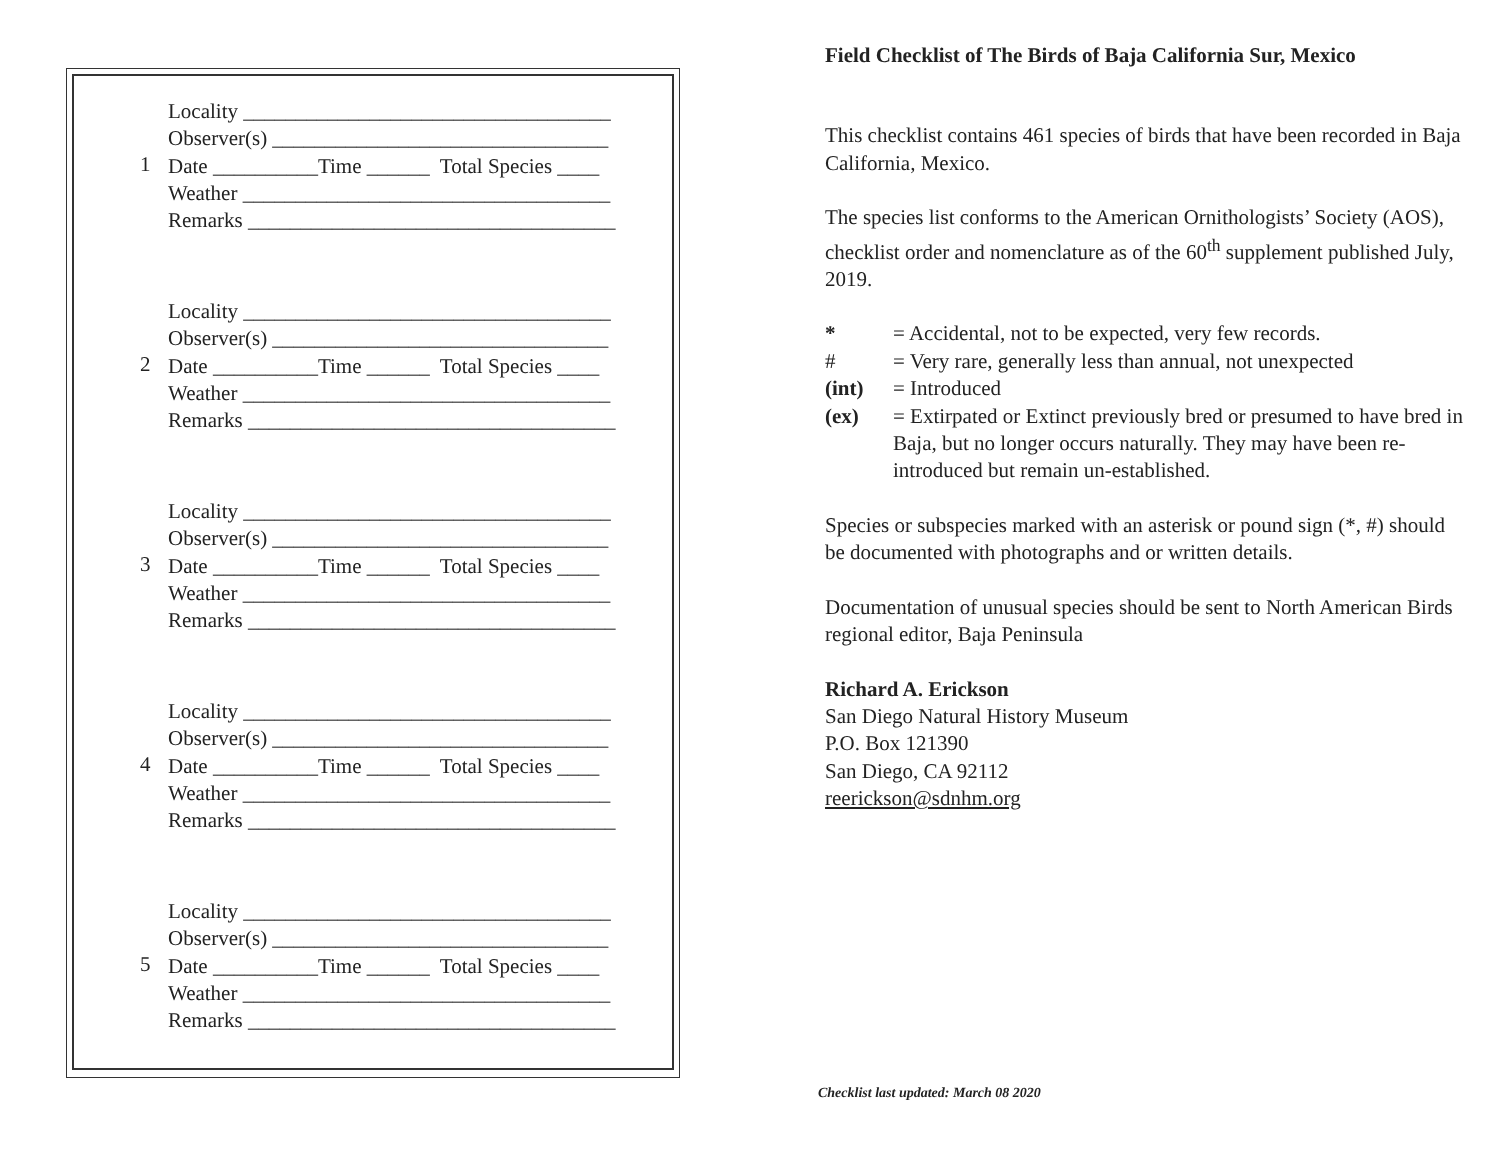1
Locality ___________________________________
Observer(s) ________________________________
Date __________Time ______ Total Species ____
Weather ___________________________________
Remarks ___________________________________
2
Locality ___________________________________
Observer(s) ________________________________
Date __________Time ______ Total Species ____
Weather ___________________________________
Remarks ___________________________________
3
Locality ___________________________________
Observer(s) ________________________________
Date __________Time ______ Total Species ____
Weather ___________________________________
Remarks ___________________________________
4
Locality ___________________________________
Observer(s) ________________________________
Date __________Time ______ Total Species ____
Weather ___________________________________
Remarks ___________________________________
5
Locality ___________________________________
Observer(s) ________________________________
Date __________Time ______ Total Species ____
Weather ___________________________________
Remarks ___________________________________
Field Checklist of The Birds of Baja California Sur, Mexico
This checklist contains 461 species of birds that have been recorded in Baja California, Mexico.
The species list conforms to the American Ornithologists’ Society (AOS), checklist order and nomenclature as of the 60<sup>th</sup> supplement published July, 2019.
* = Accidental, not to be expected, very few records.
# = Very rare, generally less than annual, not unexpected
(int) = Introduced
(ex) = Extirpated or Extinct previously bred or presumed to have bred in Baja, but no longer occurs naturally. They may have been re-introduced but remain un-established.
Species or subspecies marked with an asterisk or pound sign (*, #) should be documented with photographs and or written details.
Documentation of unusual species should be sent to North American Birds regional editor, Baja Peninsula
Richard A. Erickson
San Diego Natural History Museum
P.O. Box 121390
San Diego, CA 92112
reerickson@sdnhm.org
Checklist last updated: March 08 2020